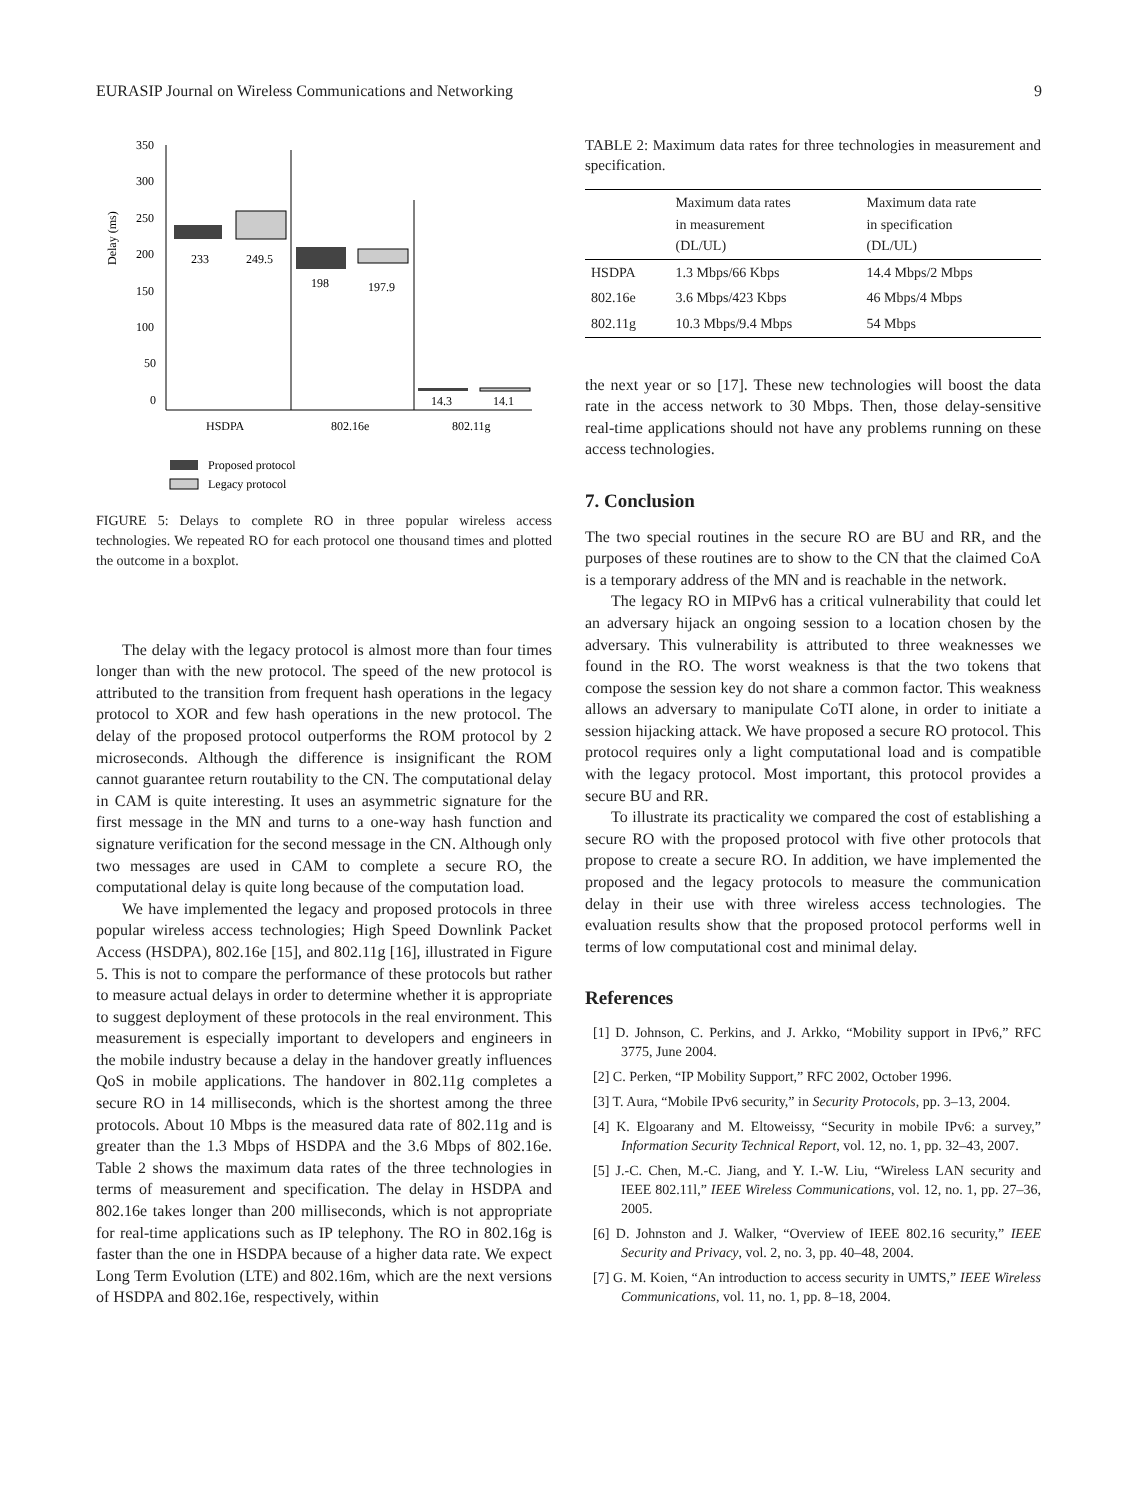EURASIP Journal on Wireless Communications and Networking 9
Delay (ms)
350
300
250
200
150
100
50
0
233
249.5
198
197.9
14.3
14.1
HSDPA
802.16e
802.11g
Proposed protocol
Legacy protocol
FIGURE 5: Delays to complete RO in three popular wireless access technologies. We repeated RO for each protocol one thousand times and plotted the outcome in a boxplot.
The delay with the legacy protocol is almost more than four times longer than with the new protocol. The speed of the new protocol is attributed to the transition from frequent hash operations in the legacy protocol to XOR and few hash operations in the new protocol. The delay of the proposed protocol outperforms the ROM protocol by 2 microseconds. Although the difference is insignificant the ROM cannot guarantee return routability to the CN. The computational delay in CAM is quite interesting. It uses an asymmetric signature for the first message in the MN and turns to a one-way hash function and signature verification for the second message in the CN. Although only two messages are used in CAM to complete a secure RO, the computational delay is quite long because of the computation load.
We have implemented the legacy and proposed protocols in three popular wireless access technologies; High Speed Downlink Packet Access (HSDPA), 802.16e [15], and 802.11g [16], illustrated in Figure 5. This is not to compare the performance of these protocols but rather to measure actual delays in order to determine whether it is appropriate to suggest deployment of these protocols in the real environment. This measurement is especially important to developers and engineers in the mobile industry because a delay in the handover greatly influences QoS in mobile applications. The handover in 802.11g completes a secure RO in 14 milliseconds, which is the shortest among the three protocols. About 10 Mbps is the measured data rate of 802.11g and is greater than the 1.3 Mbps of HSDPA and the 3.6 Mbps of 802.16e. Table 2 shows the maximum data rates of the three technologies in terms of measurement and specification. The delay in HSDPA and 802.16e takes longer than 200 milliseconds, which is not appropriate for real-time applications such as IP telephony. The RO in 802.16g is faster than the one in HSDPA because of a higher data rate. We expect Long Term Evolution (LTE) and 802.16m, which are the next versions of HSDPA and 802.16e, respectively, within
TABLE 2: Maximum data rates for three technologies in measurement and specification.
| | Maximum data rates in measurement (DL/UL) | Maximum data rate in specification (DL/UL) |
| --- | --- | --- |
| HSDPA | 1.3 Mbps/66 Kbps | 14.4 Mbps/2 Mbps |
| 802.16e | 3.6 Mbps/423 Kbps | 46 Mbps/4 Mbps |
| 802.11g | 10.3 Mbps/9.4 Mbps | 54 Mbps |
the next year or so [17]. These new technologies will boost the data rate in the access network to 30 Mbps. Then, those delay-sensitive real-time applications should not have any problems running on these access technologies.
7. Conclusion
The two special routines in the secure RO are BU and RR, and the purposes of these routines are to show to the CN that the claimed CoA is a temporary address of the MN and is reachable in the network.
The legacy RO in MIPv6 has a critical vulnerability that could let an adversary hijack an ongoing session to a location chosen by the adversary. This vulnerability is attributed to three weaknesses we found in the RO. The worst weakness is that the two tokens that compose the session key do not share a common factor. This weakness allows an adversary to manipulate CoTI alone, in order to initiate a session hijacking attack. We have proposed a secure RO protocol. This protocol requires only a light computational load and is compatible with the legacy protocol. Most important, this protocol provides a secure BU and RR.
To illustrate its practicality we compared the cost of establishing a secure RO with the proposed protocol with five other protocols that propose to create a secure RO. In addition, we have implemented the proposed and the legacy protocols to measure the communication delay in their use with three wireless access technologies. The evaluation results show that the proposed protocol performs well in terms of low computational cost and minimal delay.
References
[1] D. Johnson, C. Perkins, and J. Arkko, “Mobility support in IPv6,” RFC 3775, June 2004.
[2] C. Perken, “IP Mobility Support,” RFC 2002, October 1996.
[3] T. Aura, “Mobile IPv6 security,” in Security Protocols, pp. 3–13, 2004.
[4] K. Elgoarany and M. Eltoweissy, “Security in mobile IPv6: a survey,” Information Security Technical Report, vol. 12, no. 1, pp. 32–43, 2007.
[5] J.-C. Chen, M.-C. Jiang, and Y. I.-W. Liu, “Wireless LAN security and IEEE 802.11l,” IEEE Wireless Communications, vol. 12, no. 1, pp. 27–36, 2005.
[6] D. Johnston and J. Walker, “Overview of IEEE 802.16 security,” IEEE Security and Privacy, vol. 2, no. 3, pp. 40–48, 2004.
[7] G. M. Koien, “An introduction to access security in UMTS,” IEEE Wireless Communications, vol. 11, no. 1, pp. 8–18, 2004.